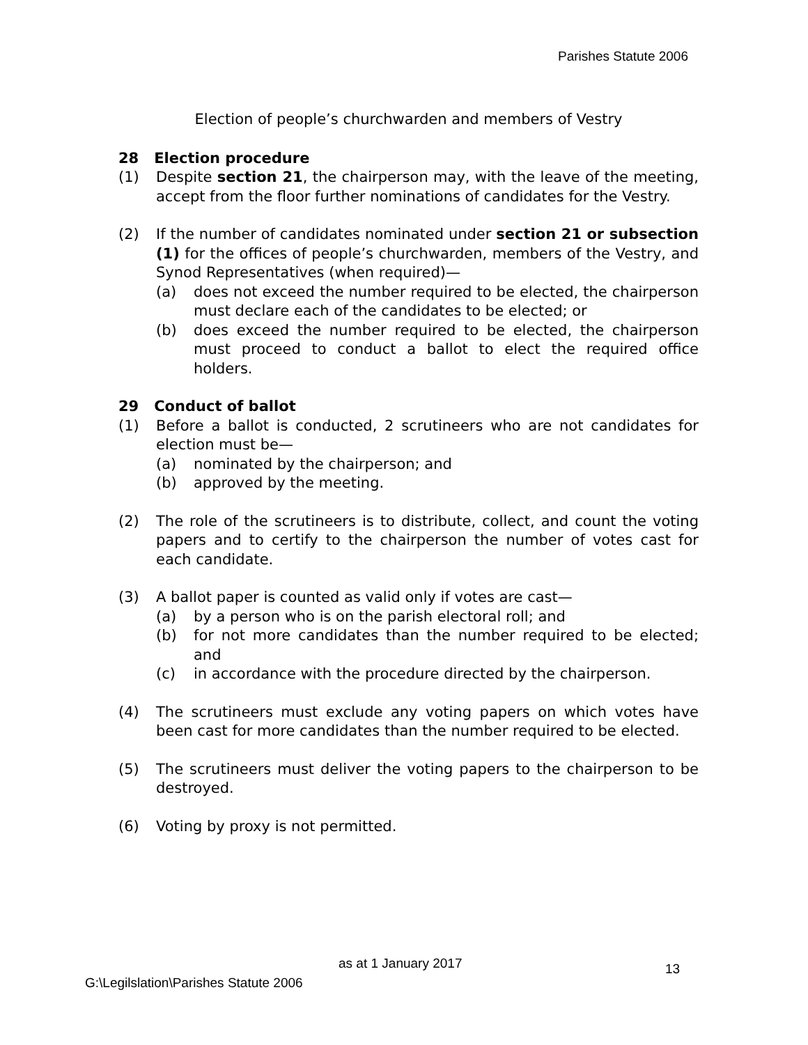Parishes Statute 2006
Election of people’s churchwarden and members of Vestry
28 Election procedure
(1) Despite section 21, the chairperson may, with the leave of the meeting, accept from the floor further nominations of candidates for the Vestry.
(2) If the number of candidates nominated under section 21 or subsection (1) for the offices of people’s churchwarden, members of the Vestry, and Synod Representatives (when required)—
(a) does not exceed the number required to be elected, the chairperson must declare each of the candidates to be elected; or
(b) does exceed the number required to be elected, the chairperson must proceed to conduct a ballot to elect the required office holders.
29 Conduct of ballot
(1) Before a ballot is conducted, 2 scrutineers who are not candidates for election must be—
(a) nominated by the chairperson; and
(b) approved by the meeting.
(2) The role of the scrutineers is to distribute, collect, and count the voting papers and to certify to the chairperson the number of votes cast for each candidate.
(3) A ballot paper is counted as valid only if votes are cast—
(a) by a person who is on the parish electoral roll; and
(b) for not more candidates than the number required to be elected; and
(c) in accordance with the procedure directed by the chairperson.
(4) The scrutineers must exclude any voting papers on which votes have been cast for more candidates than the number required to be elected.
(5) The scrutineers must deliver the voting papers to the chairperson to be destroyed.
(6) Voting by proxy is not permitted.
as at 1 January 2017 13
G:\Legilslation\Parishes Statute 2006